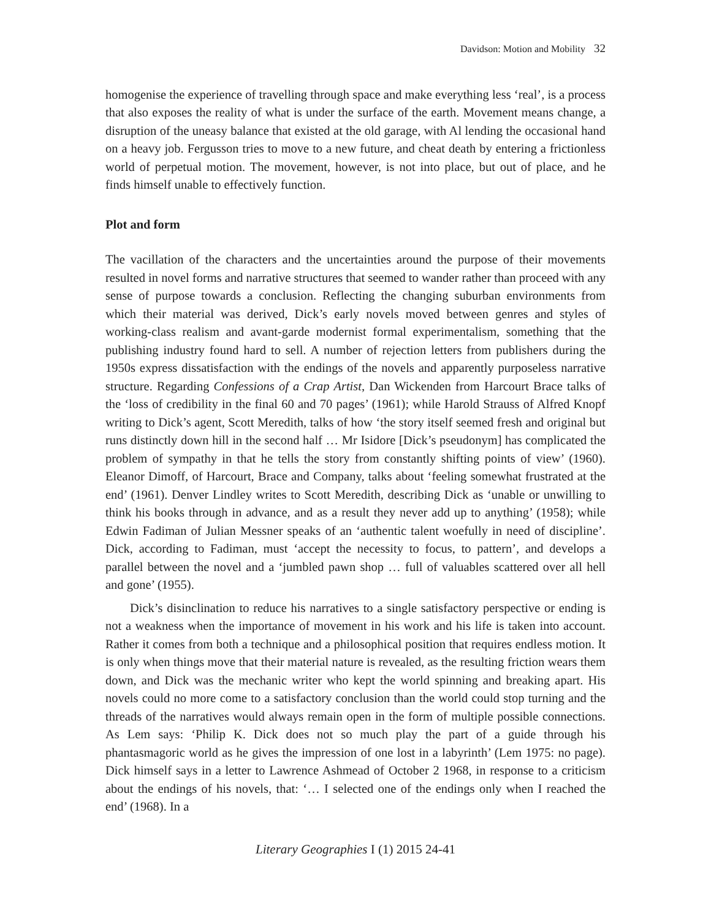Davidson: Motion and Mobility 32
homogenise the experience of travelling through space and make everything less ‘real’, is a process that also exposes the reality of what is under the surface of the earth. Movement means change, a disruption of the uneasy balance that existed at the old garage, with Al lending the occasional hand on a heavy job. Fergusson tries to move to a new future, and cheat death by entering a frictionless world of perpetual motion. The movement, however, is not into place, but out of place, and he finds himself unable to effectively function.
Plot and form
The vacillation of the characters and the uncertainties around the purpose of their movements resulted in novel forms and narrative structures that seemed to wander rather than proceed with any sense of purpose towards a conclusion. Reflecting the changing suburban environments from which their material was derived, Dick’s early novels moved between genres and styles of working-class realism and avant-garde modernist formal experimentalism, something that the publishing industry found hard to sell. A number of rejection letters from publishers during the 1950s express dissatisfaction with the endings of the novels and apparently purposeless narrative structure. Regarding Confessions of a Crap Artist, Dan Wickenden from Harcourt Brace talks of the ‘loss of credibility in the final 60 and 70 pages’ (1961); while Harold Strauss of Alfred Knopf writing to Dick’s agent, Scott Meredith, talks of how ‘the story itself seemed fresh and original but runs distinctly down hill in the second half … Mr Isidore [Dick’s pseudonym] has complicated the problem of sympathy in that he tells the story from constantly shifting points of view’ (1960). Eleanor Dimoff, of Harcourt, Brace and Company, talks about ‘feeling somewhat frustrated at the end’ (1961). Denver Lindley writes to Scott Meredith, describing Dick as ‘unable or unwilling to think his books through in advance, and as a result they never add up to anything’ (1958); while Edwin Fadiman of Julian Messner speaks of an ‘authentic talent woefully in need of discipline’. Dick, according to Fadiman, must ‘accept the necessity to focus, to pattern’, and develops a parallel between the novel and a ‘jumbled pawn shop … full of valuables scattered over all hell and gone’ (1955).
Dick’s disinclination to reduce his narratives to a single satisfactory perspective or ending is not a weakness when the importance of movement in his work and his life is taken into account. Rather it comes from both a technique and a philosophical position that requires endless motion. It is only when things move that their material nature is revealed, as the resulting friction wears them down, and Dick was the mechanic writer who kept the world spinning and breaking apart. His novels could no more come to a satisfactory conclusion than the world could stop turning and the threads of the narratives would always remain open in the form of multiple possible connections. As Lem says: ‘Philip K. Dick does not so much play the part of a guide through his phantasmagoric world as he gives the impression of one lost in a labyrinth’ (Lem 1975: no page). Dick himself says in a letter to Lawrence Ashmead of October 2 1968, in response to a criticism about the endings of his novels, that: ‘… I selected one of the endings only when I reached the end’ (1968). In a
Literary Geographies I (1) 2015 24-41